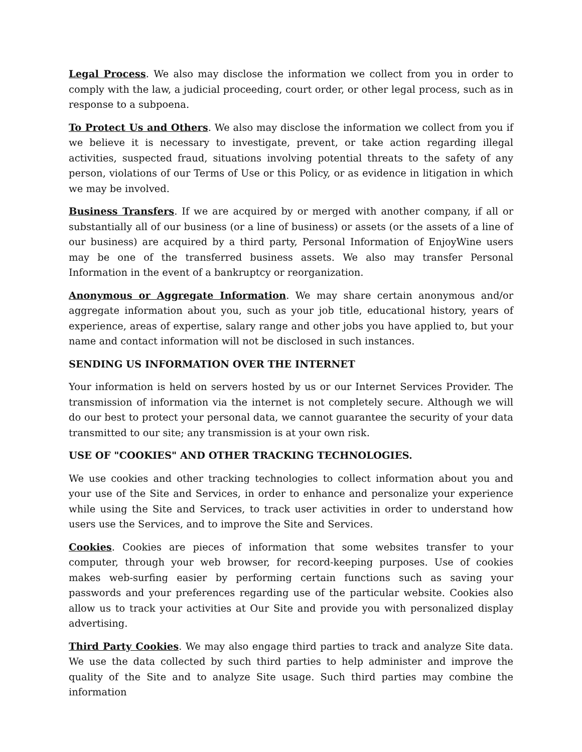Legal Process. We also may disclose the information we collect from you in order to comply with the law, a judicial proceeding, court order, or other legal process, such as in response to a subpoena.
To Protect Us and Others. We also may disclose the information we collect from you if we believe it is necessary to investigate, prevent, or take action regarding illegal activities, suspected fraud, situations involving potential threats to the safety of any person, violations of our Terms of Use or this Policy, or as evidence in litigation in which we may be involved.
Business Transfers. If we are acquired by or merged with another company, if all or substantially all of our business (or a line of business) or assets (or the assets of a line of our business) are acquired by a third party, Personal Information of EnjoyWine users may be one of the transferred business assets. We also may transfer Personal Information in the event of a bankruptcy or reorganization.
Anonymous or Aggregate Information. We may share certain anonymous and/or aggregate information about you, such as your job title, educational history, years of experience, areas of expertise, salary range and other jobs you have applied to, but your name and contact information will not be disclosed in such instances.
SENDING US INFORMATION OVER THE INTERNET
Your information is held on servers hosted by us or our Internet Services Provider. The transmission of information via the internet is not completely secure. Although we will do our best to protect your personal data, we cannot guarantee the security of your data transmitted to our site; any transmission is at your own risk.
USE OF "COOKIES" AND OTHER TRACKING TECHNOLOGIES.
We use cookies and other tracking technologies to collect information about you and your use of the Site and Services, in order to enhance and personalize your experience while using the Site and Services, to track user activities in order to understand how users use the Services, and to improve the Site and Services.
Cookies. Cookies are pieces of information that some websites transfer to your computer, through your web browser, for record-keeping purposes. Use of cookies makes web-surfing easier by performing certain functions such as saving your passwords and your preferences regarding use of the particular website. Cookies also allow us to track your activities at Our Site and provide you with personalized display advertising.
Third Party Cookies. We may also engage third parties to track and analyze Site data. We use the data collected by such third parties to help administer and improve the quality of the Site and to analyze Site usage. Such third parties may combine the information